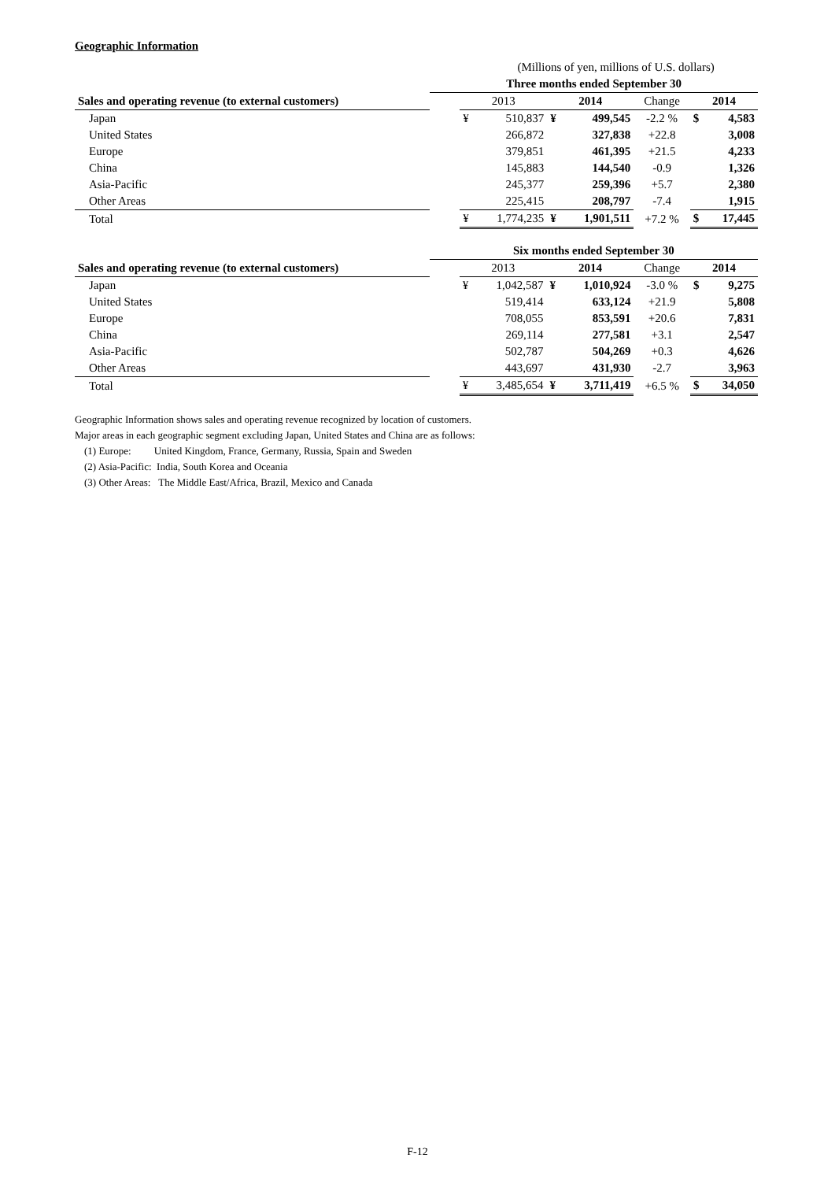Geographic Information
| | (Millions of yen, millions of U.S. dollars) | | | | | | | |
| | Three months ended September 30 | | | | | | | |
| Sales and operating revenue (to external customers) | | 2013 | | 2014 | | Change | 2014 | |
| Japan | | ¥ | 510,837 | ¥ | 499,545 | -2.2 % | $ | 4,583 |
| United States | | | 266,872 | | 327,838 | +22.8 | | 3,008 |
| Europe | | | 379,851 | | 461,395 | +21.5 | | 4,233 |
| China | | | 145,883 | | 144,540 | -0.9 | | 1,326 |
| Asia-Pacific | | | 245,377 | | 259,396 | +5.7 | | 2,380 |
| Other Areas | | | 225,415 | | 208,797 | -7.4 | | 1,915 |
| Total | | ¥ | 1,774,235 | ¥ | 1,901,511 | +7.2 % | $ | 17,445 |
| | Six months ended September 30 | | | | | | | |
| Sales and operating revenue (to external customers) | | 2013 | | 2014 | | Change | 2014 | |
| Japan | | ¥ | 1,042,587 | ¥ | 1,010,924 | -3.0 % | $ | 9,275 |
| United States | | | 519,414 | | 633,124 | +21.9 | | 5,808 |
| Europe | | | 708,055 | | 853,591 | +20.6 | | 7,831 |
| China | | | 269,114 | | 277,581 | +3.1 | | 2,547 |
| Asia-Pacific | | | 502,787 | | 504,269 | +0.3 | | 4,626 |
| Other Areas | | | 443,697 | | 431,930 | -2.7 | | 3,963 |
| Total | | ¥ | 3,485,654 | ¥ | 3,711,419 | +6.5 % | $ | 34,050 |
Geographic Information shows sales and operating revenue recognized by location of customers.
Major areas in each geographic segment excluding Japan, United States and China are as follows:
(1) Europe: United Kingdom, France, Germany, Russia, Spain and Sweden
(2) Asia-Pacific: India, South Korea and Oceania
(3) Other Areas: The Middle East/Africa, Brazil, Mexico and Canada
F-12